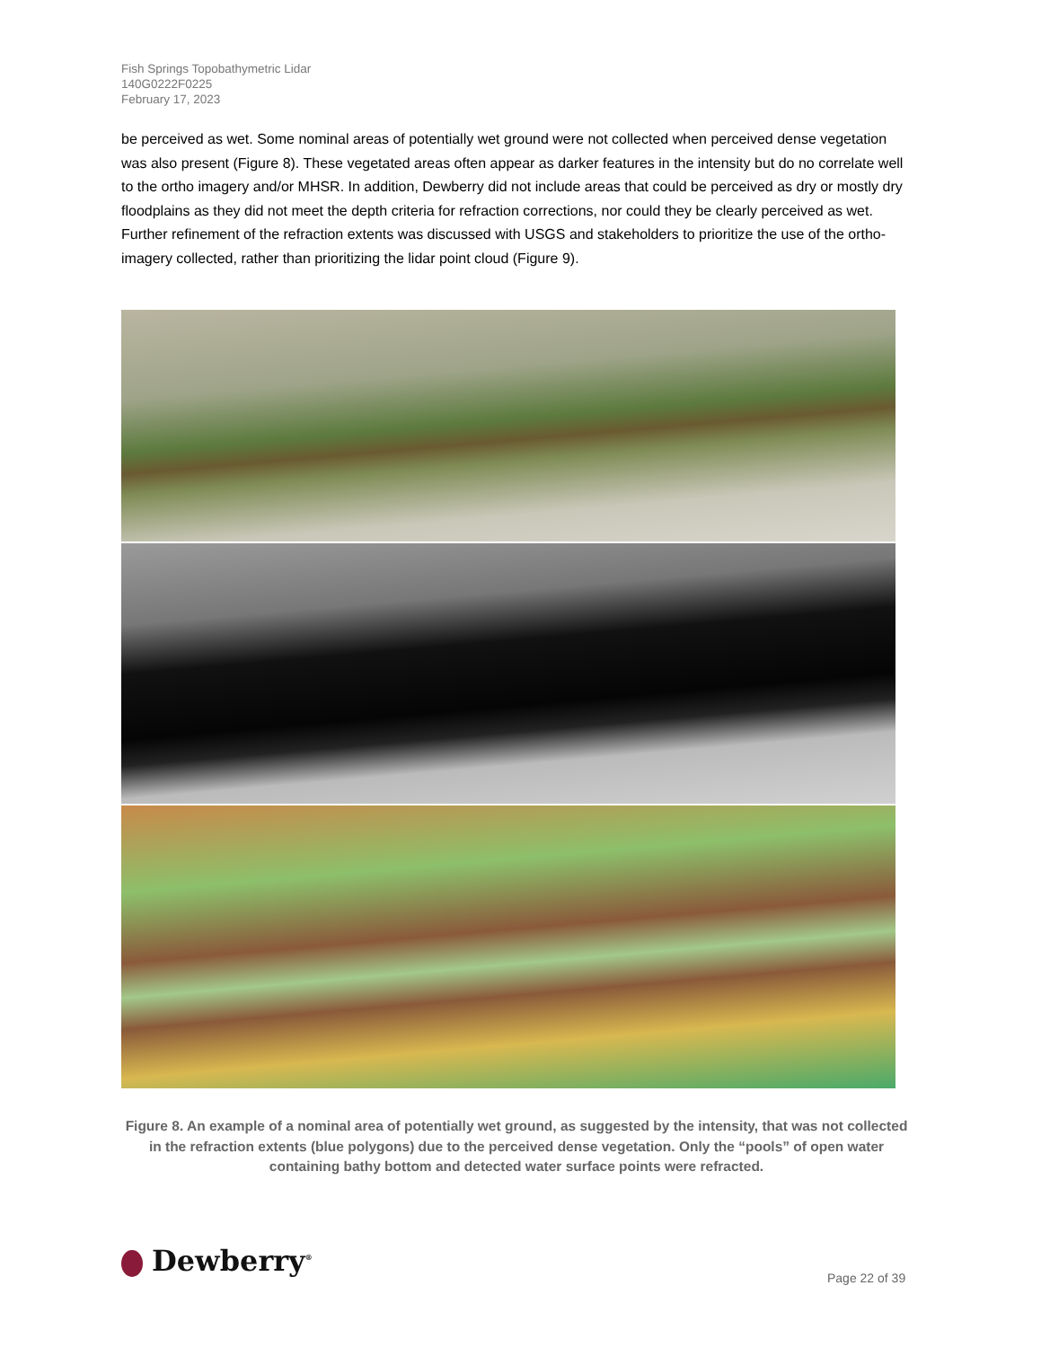Fish Springs Topobathymetric Lidar
140G0222F0225
February 17, 2023
be perceived as wet. Some nominal areas of potentially wet ground were not collected when perceived dense vegetation was also present (Figure 8). These vegetated areas often appear as darker features in the intensity but do no correlate well to the ortho imagery and/or MHSR. In addition, Dewberry did not include areas that could be perceived as dry or mostly dry floodplains as they did not meet the depth criteria for refraction corrections, nor could they be clearly perceived as wet. Further refinement of the refraction extents was discussed with USGS and stakeholders to prioritize the use of the ortho-imagery collected, rather than prioritizing the lidar point cloud (Figure 9).
Figure 8. An example of a nominal area of potentially wet ground, as suggested by the intensity, that was not collected in the refraction extents (blue polygons) due to the perceived dense vegetation. Only the “pools” of open water containing bathy bottom and detected water surface points were refracted.
Dewberry<sup>®</sup> Page 22 of 39